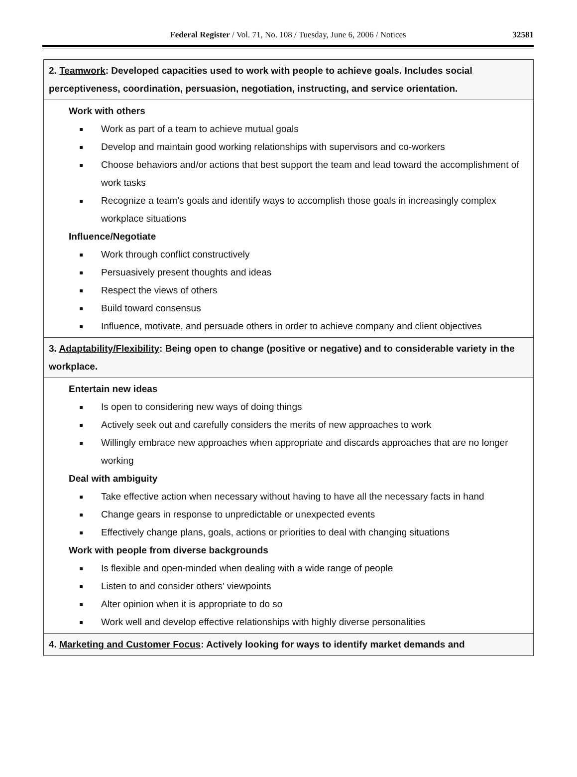Federal Register / Vol. 71, No. 108 / Tuesday, June 6, 2006 / Notices 32581
| 2. Teamwork : Developed capacities used to work with people to achieve goals. Includes social perceptiveness, coordination, persuasion, negotiation, instructing, and service orientation. |
| Work with others Work as part of a team to achieve mutual goals Develop and maintain good working relationships with supervisors and co-workers Choose behaviors and/or actions that best support the team and lead toward the accomplishment of work tasks Recognize a team’s goals and identify ways to accomplish those goals in increasingly complex workplace situations Influence/Negotiate Work through conflict constructively Persuasively present thoughts and ideas Respect the views of others Build toward consensus Influence, motivate, and persuade others in order to achieve company and client objectives |
| 3. Adaptability/Flexibility : Being open to change (positive or negative) and to considerable variety in the workplace. |
| Entertain new ideas Is open to considering new ways of doing things Actively seek out and carefully considers the merits of new approaches to work Willingly embrace new approaches when appropriate and discards approaches that are no longer working Deal with ambiguity Take effective action when necessary without having to have all the necessary facts in hand Change gears in response to unpredictable or unexpected events Effectively change plans, goals, actions or priorities to deal with changing situations Work with people from diverse backgrounds Is flexible and open-minded when dealing with a wide range of people Listen to and consider others’ viewpoints Alter opinion when it is appropriate to do so Work well and develop effective relationships with highly diverse personalities |
| 4. Marketing and Customer Focus : Actively looking for ways to identify market demands and |